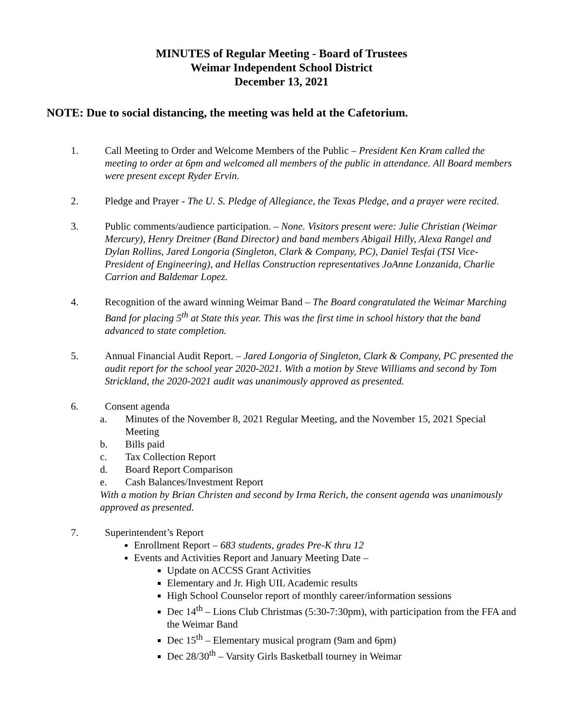MINUTES of Regular Meeting - Board of Trustees
Weimar Independent School District
December 13, 2021
NOTE: Due to social distancing, the meeting was held at the Cafetorium.
1. Call Meeting to Order and Welcome Members of the Public – President Ken Kram called the meeting to order at 6pm and welcomed all members of the public in attendance. All Board members were present except Ryder Ervin.
2. Pledge and Prayer - The U. S. Pledge of Allegiance, the Texas Pledge, and a prayer were recited.
3. Public comments/audience participation. – None. Visitors present were: Julie Christian (Weimar Mercury), Henry Dreitner (Band Director) and band members Abigail Hilly, Alexa Rangel and Dylan Rollins, Jared Longoria (Singleton, Clark & Company, PC), Daniel Tesfai (TSI Vice-President of Engineering), and Hellas Construction representatives JoAnne Lonzanida, Charlie Carrion and Baldemar Lopez.
4. Recognition of the award winning Weimar Band – The Board congratulated the Weimar Marching Band for placing 5<sup>th</sup> at State this year. This was the first time in school history that the band advanced to state completion.
5. Annual Financial Audit Report. – Jared Longoria of Singleton, Clark & Company, PC presented the audit report for the school year 2020-2021. With a motion by Steve Williams and second by Tom Strickland, the 2020-2021 audit was unanimously approved as presented.
6. Consent agenda
a. Minutes of the November 8, 2021 Regular Meeting, and the November 15, 2021 Special Meeting
b. Bills paid
c. Tax Collection Report
d. Board Report Comparison
e. Cash Balances/Investment Report
With a motion by Brian Christen and second by Irma Rerich, the consent agenda was unanimously approved as presented.
7. Superintendent’s Report
Enrollment Report – 683 students, grades Pre-K thru 12
Events and Activities Report and January Meeting Date –
Update on ACCSS Grant Activities
Elementary and Jr. High UIL Academic results
High School Counselor report of monthly career/information sessions
Dec 14<sup>th</sup> – Lions Club Christmas (5:30-7:30pm), with participation from the FFA and the Weimar Band
Dec 15<sup>th</sup> – Elementary musical program (9am and 6pm)
Dec 28/30<sup>th</sup> – Varsity Girls Basketball tourney in Weimar